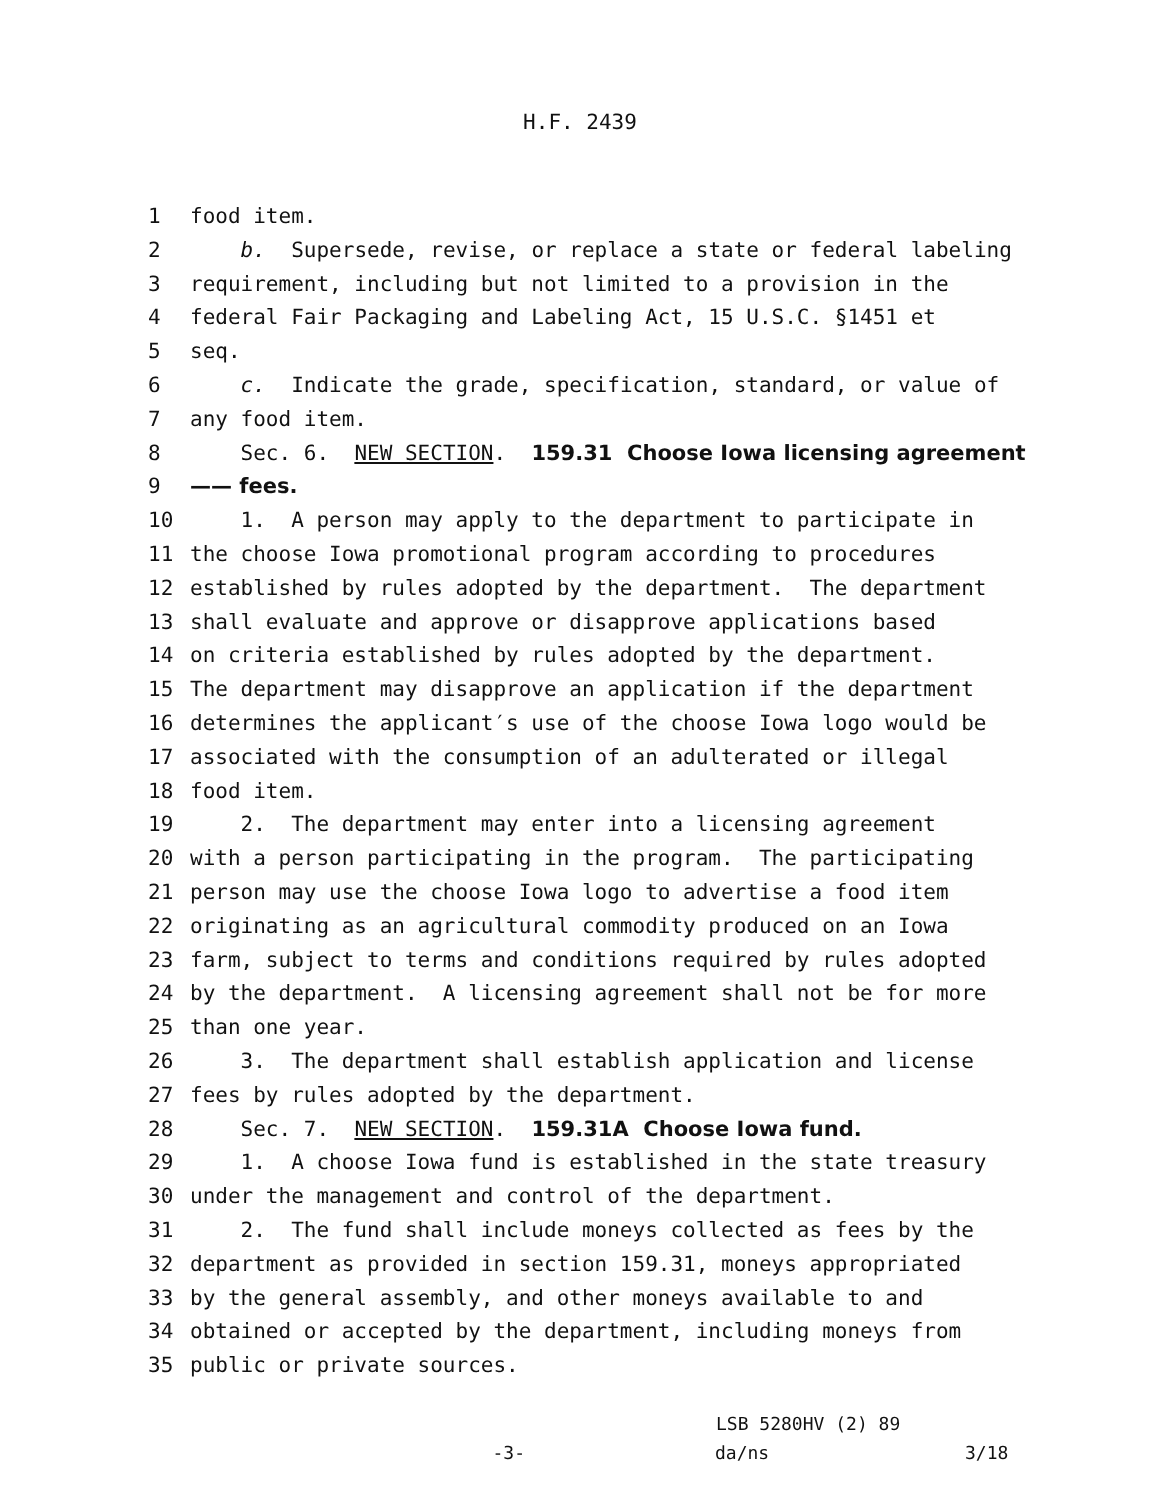H.F. 2439
1
food item.
2
b. Supersede, revise, or replace a state or federal labeling
3
requirement, including but not limited to a provision in the
4
federal Fair Packaging and Labeling Act, 15 U.S.C. §1451 et
5
seq.
6
c. Indicate the grade, specification, standard, or value of
7
any food item.
8
Sec. 6. NEW SECTION. 159.31 Choose Iowa licensing agreement
9
—— fees.
10
1. A person may apply to the department to participate in
11
the choose Iowa promotional program according to procedures
12
established by rules adopted by the department. The department
13
shall evaluate and approve or disapprove applications based
14
on criteria established by rules adopted by the department.
15
The department may disapprove an application if the department
16
determines the applicant′s use of the choose Iowa logo would be
17
associated with the consumption of an adulterated or illegal
18
food item.
19
2. The department may enter into a licensing agreement
20
with a person participating in the program. The participating
21
person may use the choose Iowa logo to advertise a food item
22
originating as an agricultural commodity produced on an Iowa
23
farm, subject to terms and conditions required by rules adopted
24
by the department. A licensing agreement shall not be for more
25
than one year.
26
3. The department shall establish application and license
27
fees by rules adopted by the department.
28
Sec. 7. NEW SECTION. 159.31A Choose Iowa fund.
29
1. A choose Iowa fund is established in the state treasury
30
under the management and control of the department.
31
2. The fund shall include moneys collected as fees by the
32
department as provided in section 159.31, moneys appropriated
33
by the general assembly, and other moneys available to and
34
obtained or accepted by the department, including moneys from
35
public or private sources.
LSB 5280HV (2) 89
-3- da/ns 3/18